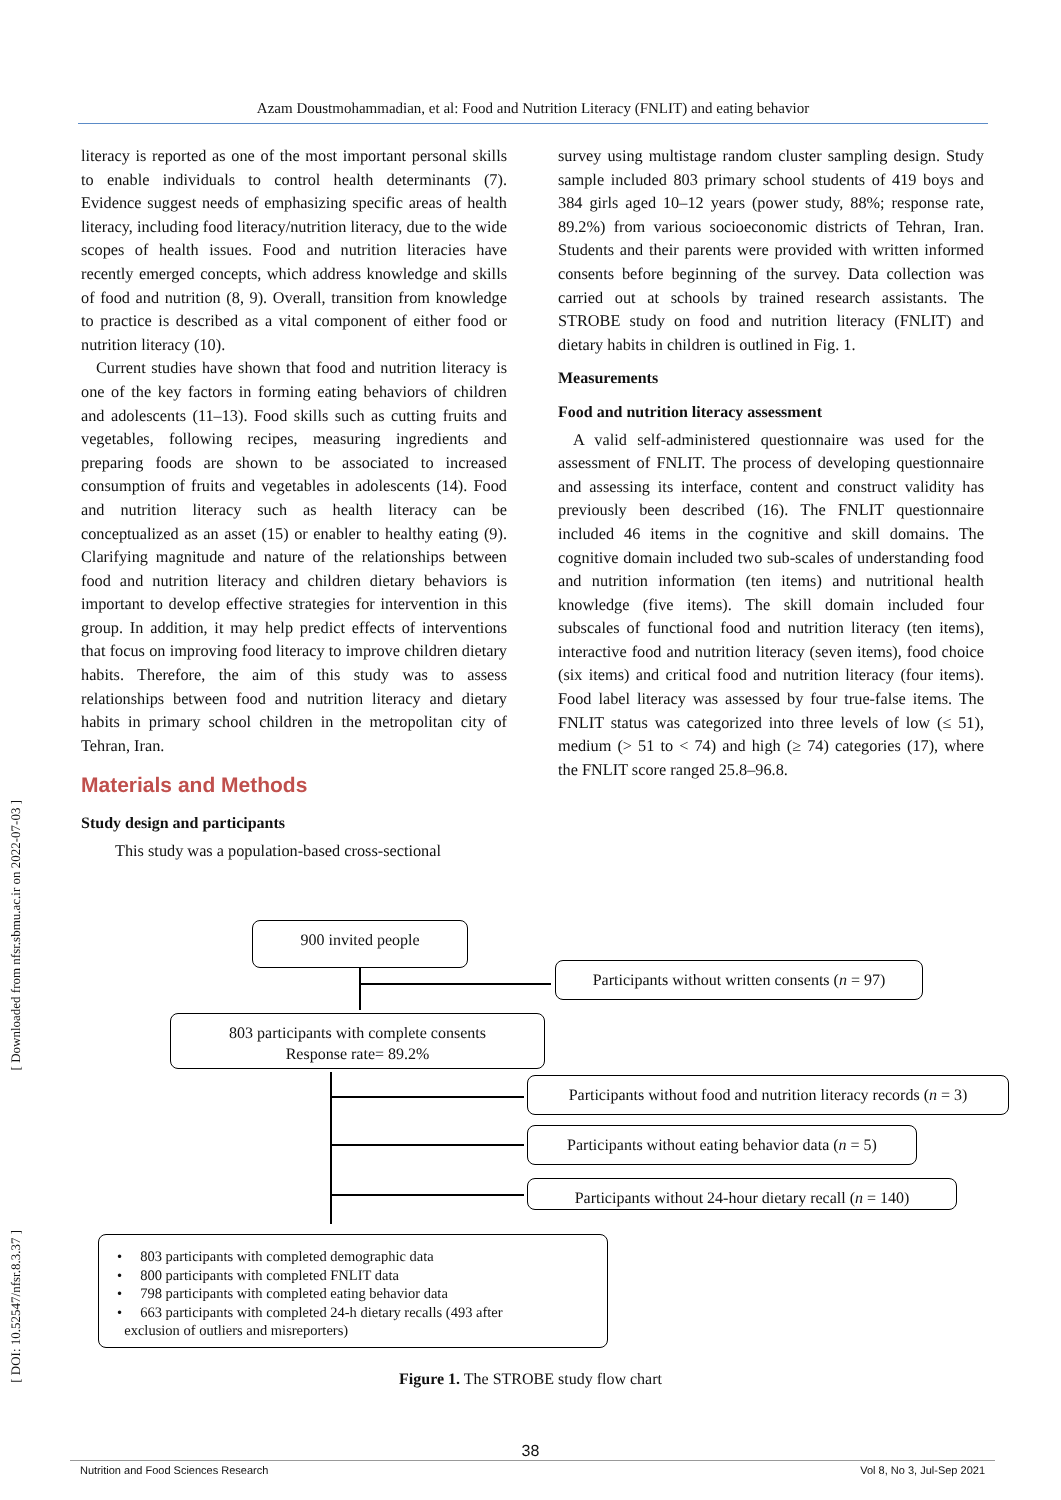Azam Doustmohammadian, et al: Food and Nutrition Literacy (FNLIT) and eating behavior
[ Downloaded from nfsr.sbmu.ac.ir on 2022-07-03 ]
[ DOI: 10.52547/nfsr.8.3.37 ]
literacy is reported as one of the most important personal skills to enable individuals to control health determinants (7). Evidence suggest needs of emphasizing specific areas of health literacy, including food literacy/nutrition literacy, due to the wide scopes of health issues. Food and nutrition literacies have recently emerged concepts, which address knowledge and skills of food and nutrition (8, 9). Overall, transition from knowledge to practice is described as a vital component of either food or nutrition literacy (10).
Current studies have shown that food and nutrition literacy is one of the key factors in forming eating behaviors of children and adolescents (11–13). Food skills such as cutting fruits and vegetables, following recipes, measuring ingredients and preparing foods are shown to be associated to increased consumption of fruits and vegetables in adolescents (14). Food and nutrition literacy such as health literacy can be conceptualized as an asset (15) or enabler to healthy eating (9). Clarifying magnitude and nature of the relationships between food and nutrition literacy and children dietary behaviors is important to develop effective strategies for intervention in this group. In addition, it may help predict effects of interventions that focus on improving food literacy to improve children dietary habits. Therefore, the aim of this study was to assess relationships between food and nutrition literacy and dietary habits in primary school children in the metropolitan city of Tehran, Iran.
Materials and Methods
Study design and participants
This study was a population-based cross-sectional
survey using multistage random cluster sampling design. Study sample included 803 primary school students of 419 boys and 384 girls aged 10–12 years (power study, 88%; response rate, 89.2%) from various socioeconomic districts of Tehran, Iran. Students and their parents were provided with written informed consents before beginning of the survey. Data collection was carried out at schools by trained research assistants. The STROBE study on food and nutrition literacy (FNLIT) and dietary habits in children is outlined in Fig. 1.
Measurements
Food and nutrition literacy assessment
A valid self-administered questionnaire was used for the assessment of FNLIT. The process of developing questionnaire and assessing its interface, content and construct validity has previously been described (16). The FNLIT questionnaire included 46 items in the cognitive and skill domains. The cognitive domain included two sub-scales of understanding food and nutrition information (ten items) and nutritional health knowledge (five items). The skill domain included four subscales of functional food and nutrition literacy (ten items), interactive food and nutrition literacy (seven items), food choice (six items) and critical food and nutrition literacy (four items). Food label literacy was assessed by four true-false items. The FNLIT status was categorized into three levels of low (≤ 51), medium (> 51 to < 74) and high (≥ 74) categories (17), where the FNLIT score ranged 25.8–96.8.
900 invited people
Participants without written consents (n = 97)
803 participants with complete consents
Response rate= 89.2%
Participants without food and nutrition literacy records (n = 3)
Participants without eating behavior data (n = 5)
Participants without 24-hour dietary recall (n = 140)
• 803 participants with completed demographic data
• 800 participants with completed FNLIT data
• 798 participants with completed eating behavior data
• 663 participants with completed 24-h dietary recalls (493 after
exclusion of outliers and misreporters)
Figure 1. The STROBE study flow chart
38
Nutrition and Food Sciences Research Vol 8, No 3, Jul-Sep 2021